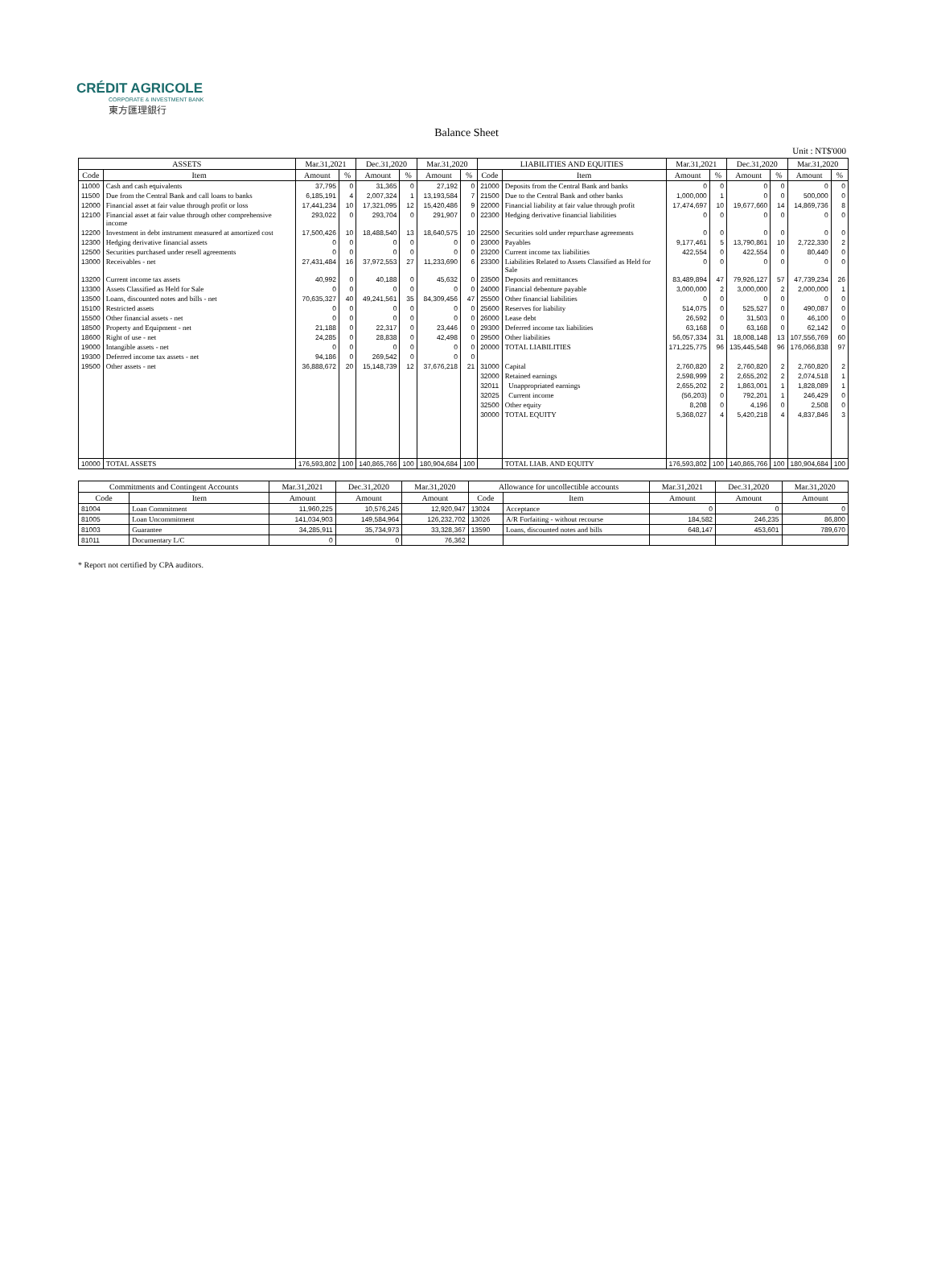CRÉDIT AGRICOLE
CORPORATE & INVESTMENT BANK
東方匯理銀行
Balance Sheet
Unit : NT$'000
| ASSETS | | Mar.31,2021 | | Dec.31,2020 | | Mar.31,2020 | | LIABILITIES AND EQUITIES | | Mar.31,2021 | | Dec.31,2020 | | Mar.31,2020 | |
| --- | --- | --- | --- | --- | --- | --- | --- | --- | --- | --- | --- | --- | --- | --- | --- |
| Code | Item | Amount | % | Amount | % | Amount | % | Code | Item | Amount | % | Amount | % | Amount | % |
| 11000 | Cash and cash equivalents | 37,795 | 0 | 31,365 | 0 | 27,192 | 0 | 21000 | Deposits from the Central Bank and banks | 0 | 0 | 0 | 0 | 0 | 0 |
| 11500 | Due from the Central Bank and call loans to banks | 6,185,191 | 4 | 2,007,324 | 1 | 13,193,584 | 7 | 21500 | Due to the Central Bank and other banks | 1,000,000 | 1 | 0 | 0 | 500,000 | 0 |
| 12000 | Financial asset at fair value through profit or loss | 17,441,234 | 10 | 17,321,095 | 12 | 15,420,486 | 9 | 22000 | Financial liability at fair value through profit | 17,474,697 | 10 | 19,677,660 | 14 | 14,869,736 | 8 |
| 12100 | Financial asset at fair value through other comprehensive income | 293,022 | 0 | 293,704 | 0 | 291,907 | 0 | 22300 | Hedging derivative financial liabilities | 0 | 0 | 0 | 0 | 0 | 0 |
| 12200 | Investment in debt instrument measured at amortized cost | 17,500,426 | 10 | 18,488,540 | 13 | 18,640,575 | 10 | 22500 | Securities sold under repurchase agreements | 0 | 0 | 0 | 0 | 0 | 0 |
| 12300 | Hedging derivative financial assets | 0 | 0 | 0 | 0 | 0 | 0 | 23000 | Payables | 9,177,461 | 5 | 13,790,861 | 10 | 2,722,330 | 2 |
| 12500 | Securities purchased under resell agreements | 0 | 0 | 0 | 0 | 0 | 0 | 23200 | Current income tax liabilities | 422,554 | 0 | 422,554 | 0 | 80,440 | 0 |
| 13000 | Receivables - net | 27,431,484 | 16 | 37,972,553 | 27 | 11,233,690 | 6 | 23300 | Liabilities Related to Assets Classified as Held for Sale | 0 | 0 | 0 | 0 | 0 | 0 |
| 13200 | Current income tax assets | 40,992 | 0 | 40,188 | 0 | 45,632 | 0 | 23500 | Deposits and remittances | 83,489,894 | 47 | 79,926,127 | 57 | 47,739,234 | 26 |
| 13300 | Assets Classified as Held for Sale | 0 | 0 | 0 | 0 | 0 | 0 | 24000 | Financial debenture payable | 3,000,000 | 2 | 3,000,000 | 2 | 2,000,000 | 1 |
| 13500 | Loans, discounted notes and bills - net | 70,635,327 | 40 | 49,241,561 | 35 | 84,309,456 | 47 | 25500 | Other financial liabilities | 0 | 0 | 0 | 0 | 0 | 0 |
| 15100 | Restricted assets | 0 | 0 | 0 | 0 | 0 | 0 | 25600 | Reserves for liability | 514,075 | 0 | 525,527 | 0 | 490,087 | 0 |
| 15500 | Other financial assets - net | 0 | 0 | 0 | 0 | 0 | 0 | 26000 | Lease debt | 26,592 | 0 | 31,503 | 0 | 46,100 | 0 |
| 18500 | Property and Equipment - net | 21,188 | 0 | 22,317 | 0 | 23,446 | 0 | 29300 | Deferred income tax liabilities | 63,168 | 0 | 63,168 | 0 | 62,142 | 0 |
| 18600 | Right of use - net | 24,285 | 0 | 28,838 | 0 | 42,498 | 0 | 29500 | Other liabilities | 56,057,334 | 31 | 18,008,148 | 13 | 107,556,769 | 60 |
| 19000 | Intangible assets - net | 0 | 0 | 0 | 0 | 0 | 0 | 20000 | TOTAL LIABILITIES | 171,225,775 | 96 | 135,445,548 | 96 | 176,066,838 | 97 |
| 19300 | Deferred income tax assets - net | 94,186 | 0 | 269,542 | 0 | 0 | 0 | | | | | | | | |
| 19500 | Other assets - net | 36,888,672 | 20 | 15,148,739 | 12 | 37,676,218 | 21 | 31000 | Capital | 2,760,820 | 2 | 2,760,820 | 2 | 2,760,820 | 2 |
| | | | | | | | | 32000 | Retained earnings | 2,598,999 | 2 | 2,655,202 | 2 | 2,074,518 | 1 |
| | | | | | | | | 32011 | Unappropriated earnings | 2,655,202 | 2 | 1,863,001 | 1 | 1,828,089 | 1 |
| | | | | | | | | 32025 | Current income | (56,203) | 0 | 792,201 | 1 | 246,429 | 0 |
| | | | | | | | | 32500 | Other equity | 8,208 | 0 | 4,196 | 0 | 2,508 | 0 |
| | | | | | | | | 30000 | TOTAL EQUITY | 5,368,027 | 4 | 5,420,218 | 4 | 4,837,846 | 3 |
| 10000 | TOTAL ASSETS | 176,593,802 | 100 | 140,865,766 | 100 | 180,904,684 | 100 | | TOTAL LIAB. AND EQUITY | 176,593,802 | 100 | 140,865,766 | 100 | 180,904,684 | 100 |
| Commitments and Contingent Accounts | | Mar.31,2021 | Dec.31,2020 | Mar.31,2020 | Allowance for uncollectible accounts | | Mar.31,2021 | Dec.31,2020 | Mar.31,2020 |
| --- | --- | --- | --- | --- | --- | --- | --- | --- | --- |
| Code | Item | Amount | Amount | Amount | Code | Item | Amount | Amount | Amount |
| 81004 | Loan Commitment | 11,960,225 | 10,576,245 | 12,920,947 | 13024 | Acceptance | 0 | 0 | 0 |
| 81005 | Loan Uncommitment | 141,034,903 | 149,584,964 | 126,232,702 | 13026 | A/R Forfaiting - without recourse | 184,582 | 246,235 | 86,800 |
| 81003 | Guarantee | 34,285,911 | 35,734,973 | 33,328,367 | 13590 | Loans, discounted notes and bills | 648,147 | 453,601 | 789,670 |
| 81011 | Documentary L/C | 0 | 0 | 76,362 | | | | | |
* Report not certified by CPA auditors.